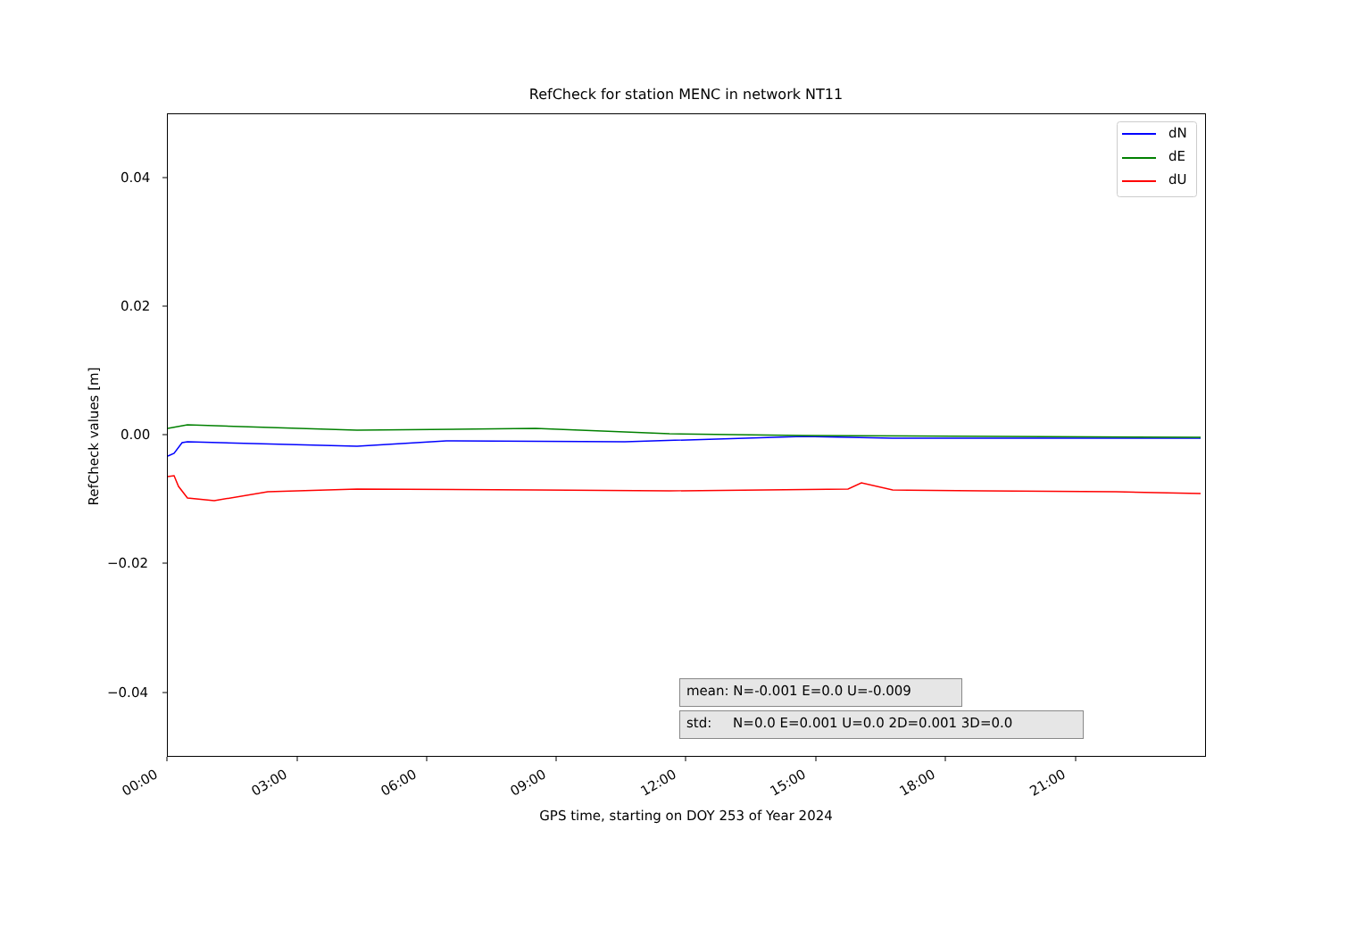RefCheck for station MENC in network NT11
0.04
0.02
0.00
−0.02
−0.04
RefCheck values [m]
dN
dE
dU
mean: N=-0.001 E=0.0 U=-0.009
std: N=0.0 E=0.001 U=0.0 2D=0.001 3D=0.0
00:00 03:00 06:00 09:00 12:00 15:00 18:00 21:00
GPS time, starting on DOY 253 of Year 2024